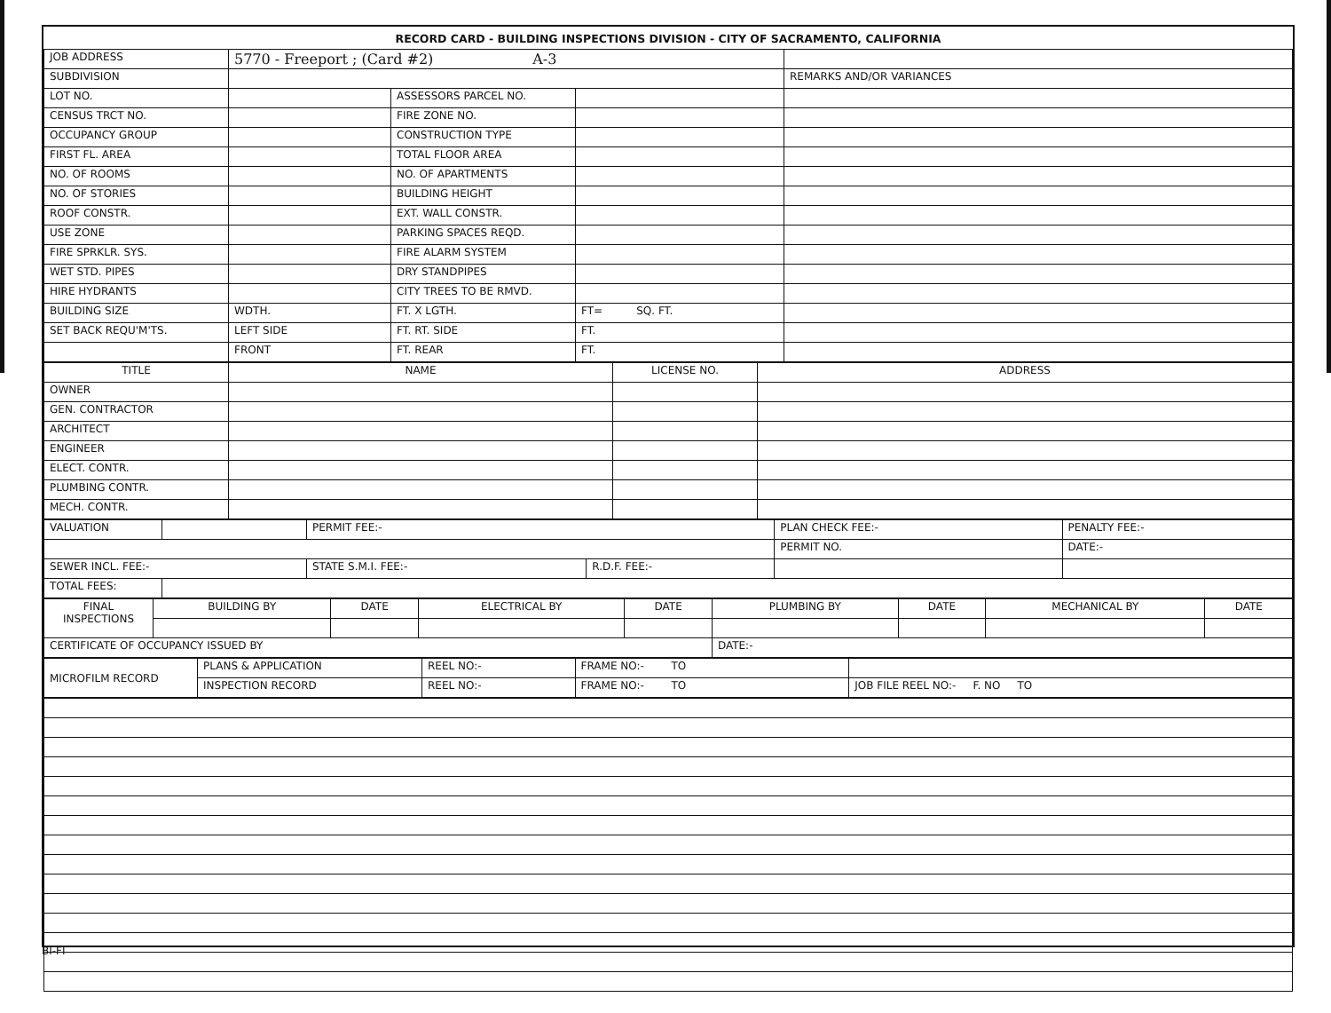RECORD CARD - BUILDING INSPECTIONS DIVISION - CITY OF SACRAMENTO, CALIFORNIA
| JOB ADDRESS | 5770 - Freeport ; (Card #2) A-3 | | | |
| SUBDIVISION | | | | REMARKS AND/OR VARIANCES |
| LOT NO. | | ASSESSORS PARCEL NO. | | |
| CENSUS TRCT NO. | | FIRE ZONE NO. | | |
| OCCUPANCY GROUP | | CONSTRUCTION TYPE | | |
| FIRST FL. AREA | | TOTAL FLOOR AREA | | |
| NO. OF ROOMS | | NO. OF APARTMENTS | | |
| NO. OF STORIES | | BUILDING HEIGHT | | |
| ROOF CONSTR. | | EXT. WALL CONSTR. | | |
| USE ZONE | | PARKING SPACES REQD. | | |
| FIRE SPRKLR. SYS. | | FIRE ALARM SYSTEM | | |
| WET STD. PIPES | | DRY STANDPIPES | | |
| HIRE HYDRANTS | | CITY TREES TO BE RMVD. | | |
| BUILDING SIZE | WDTH. | FT. X LGTH. | FT= SQ. FT. | |
| SET BACK REQU'M'TS. | LEFT SIDE | FT. RT. SIDE | FT. | |
| | FRONT | FT. REAR | FT. | |
| TITLE | NAME | LICENSE NO. | ADDRESS |
| --- | --- | --- | --- |
| OWNER | | | |
| GEN. CONTRACTOR | | | |
| ARCHITECT | | | |
| ENGINEER | | | |
| ELECT. CONTR. | | | |
| PLUMBING CONTR. | | | |
| MECH. CONTR. | | | |
| VALUATION | | PERMIT FEE:- | | PLAN CHECK FEE:- | PENALTY FEE:- |
| | | | | PERMIT NO. | DATE:- |
| SEWER INCL. FEE:- | | STATE S.M.I. FEE:- | R.D.F. FEE:- | | |
| TOTAL FEES: | | | | | |
| FINAL INSPECTIONS | BUILDING BY | DATE | ELECTRICAL BY | DATE | PLUMBING BY | DATE | MECHANICAL BY | DATE |
| CERTIFICATE OF OCCUPANCY ISSUED BY | | | | | DATE:- | | | |
| MICROFILM RECORD | PLANS & APPLICATION | REEL NO:- | FRAME NO:- TO | |
| | INSPECTION RECORD | REEL NO:- | FRAME NO:- TO | JOB FILE REEL NO:- F. NO TO |
BI-FI